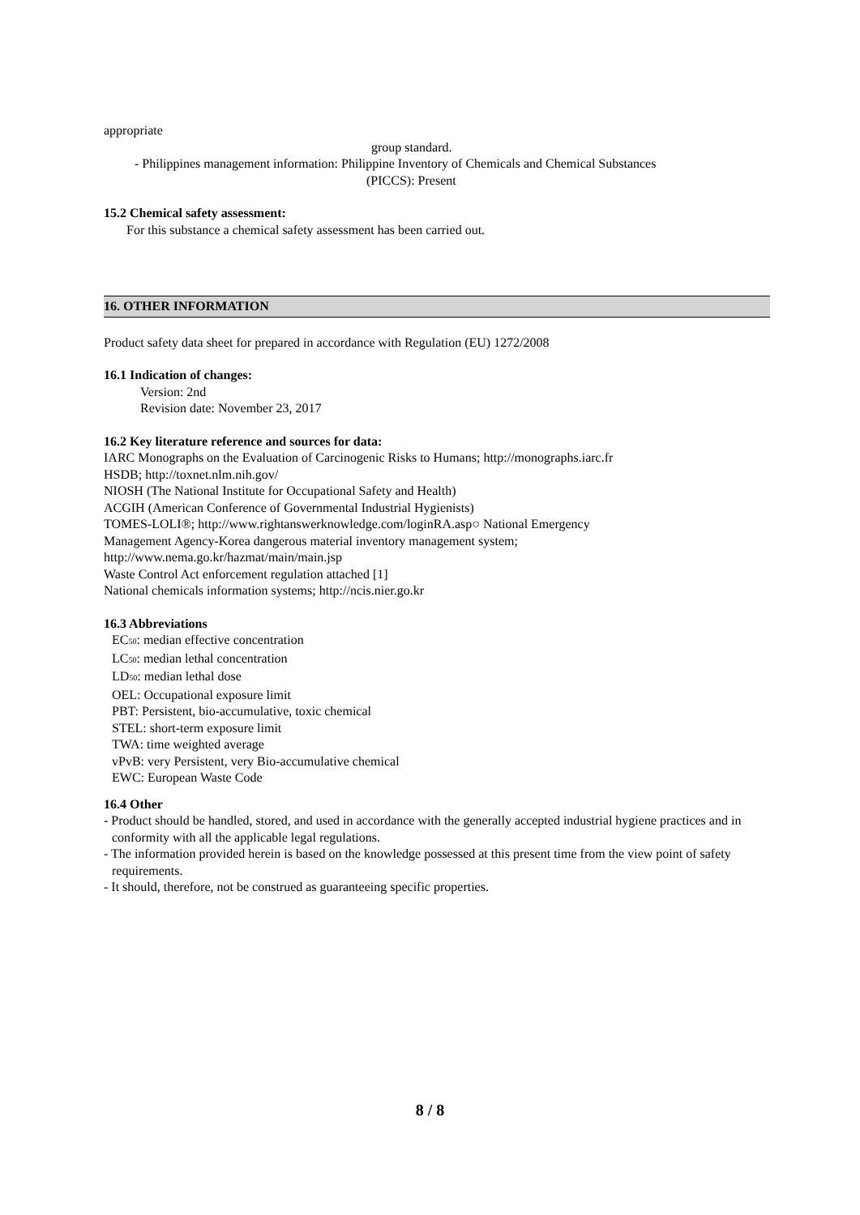appropriate
group standard.
- Philippines management information: Philippine Inventory of Chemicals and Chemical Substances
(PICCS): Present
15.2 Chemical safety assessment:
For this substance a chemical safety assessment has been carried out.
16. OTHER INFORMATION
Product safety data sheet for prepared in accordance with Regulation (EU) 1272/2008
16.1 Indication of changes:
Version: 2nd
Revision date: November 23, 2017
16.2 Key literature reference and sources for data:
IARC Monographs on the Evaluation of Carcinogenic Risks to Humans; http://monographs.iarc.fr
HSDB; http://toxnet.nlm.nih.gov/
NIOSH (The National Institute for Occupational Safety and Health)
ACGIH (American Conference of Governmental Industrial Hygienists)
TOMES-LOLI®; http://www.rightanswerknowledge.com/loginRA.asp○ National Emergency
Management Agency-Korea dangerous material inventory management system;
http://www.nema.go.kr/hazmat/main/main.jsp
Waste Control Act enforcement regulation attached [1]
National chemicals information systems; http://ncis.nier.go.kr
16.3 Abbreviations
EC<sub>50</sub>: median effective concentration
LC<sub>50</sub>: median lethal concentration
LD<sub>50</sub>: median lethal dose
OEL: Occupational exposure limit
PBT: Persistent, bio-accumulative, toxic chemical
STEL: short-term exposure limit
TWA: time weighted average
vPvB: very Persistent, very Bio-accumulative chemical
EWC: European Waste Code
16.4 Other
- Product should be handled, stored, and used in accordance with the generally accepted industrial hygiene practices and in conformity with all the applicable legal regulations.
- The information provided herein is based on the knowledge possessed at this present time from the view point of safety requirements.
- It should, therefore, not be construed as guaranteeing specific properties.
8 / 8